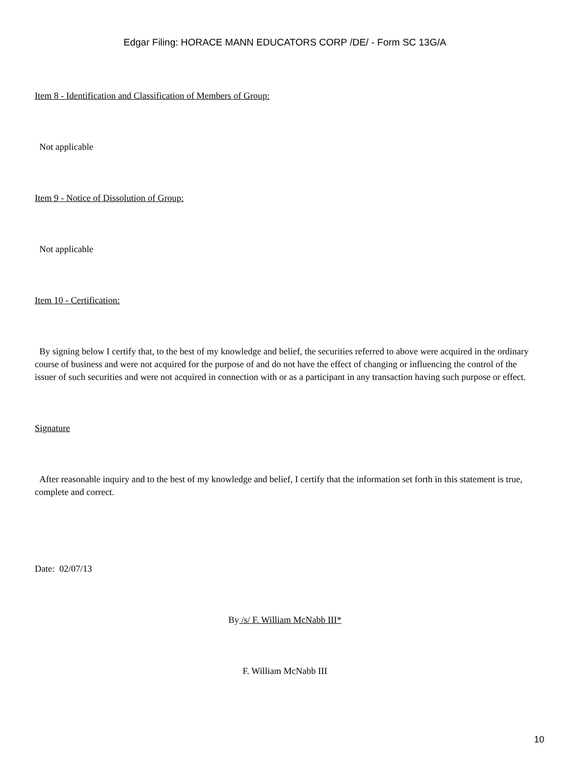Edgar Filing: HORACE MANN EDUCATORS CORP /DE/ - Form SC 13G/A
Item 8 - Identification and Classification of Members of Group:
Not applicable
Item 9 - Notice of Dissolution of Group:
Not applicable
Item 10 - Certification:
By signing below I certify that, to the best of my knowledge and belief, the securities referred to above were acquired in the ordinary course of business and were not acquired for the purpose of and do not have the effect of changing or influencing the control of the issuer of such securities and were not acquired in connection with or as a participant in any transaction having such purpose or effect.
Signature
After reasonable inquiry and to the best of my knowledge and belief, I certify that the information set forth in this statement is true, complete and correct.
Date: 02/07/13
By /s/ F. William McNabb III*
F. William McNabb III
10